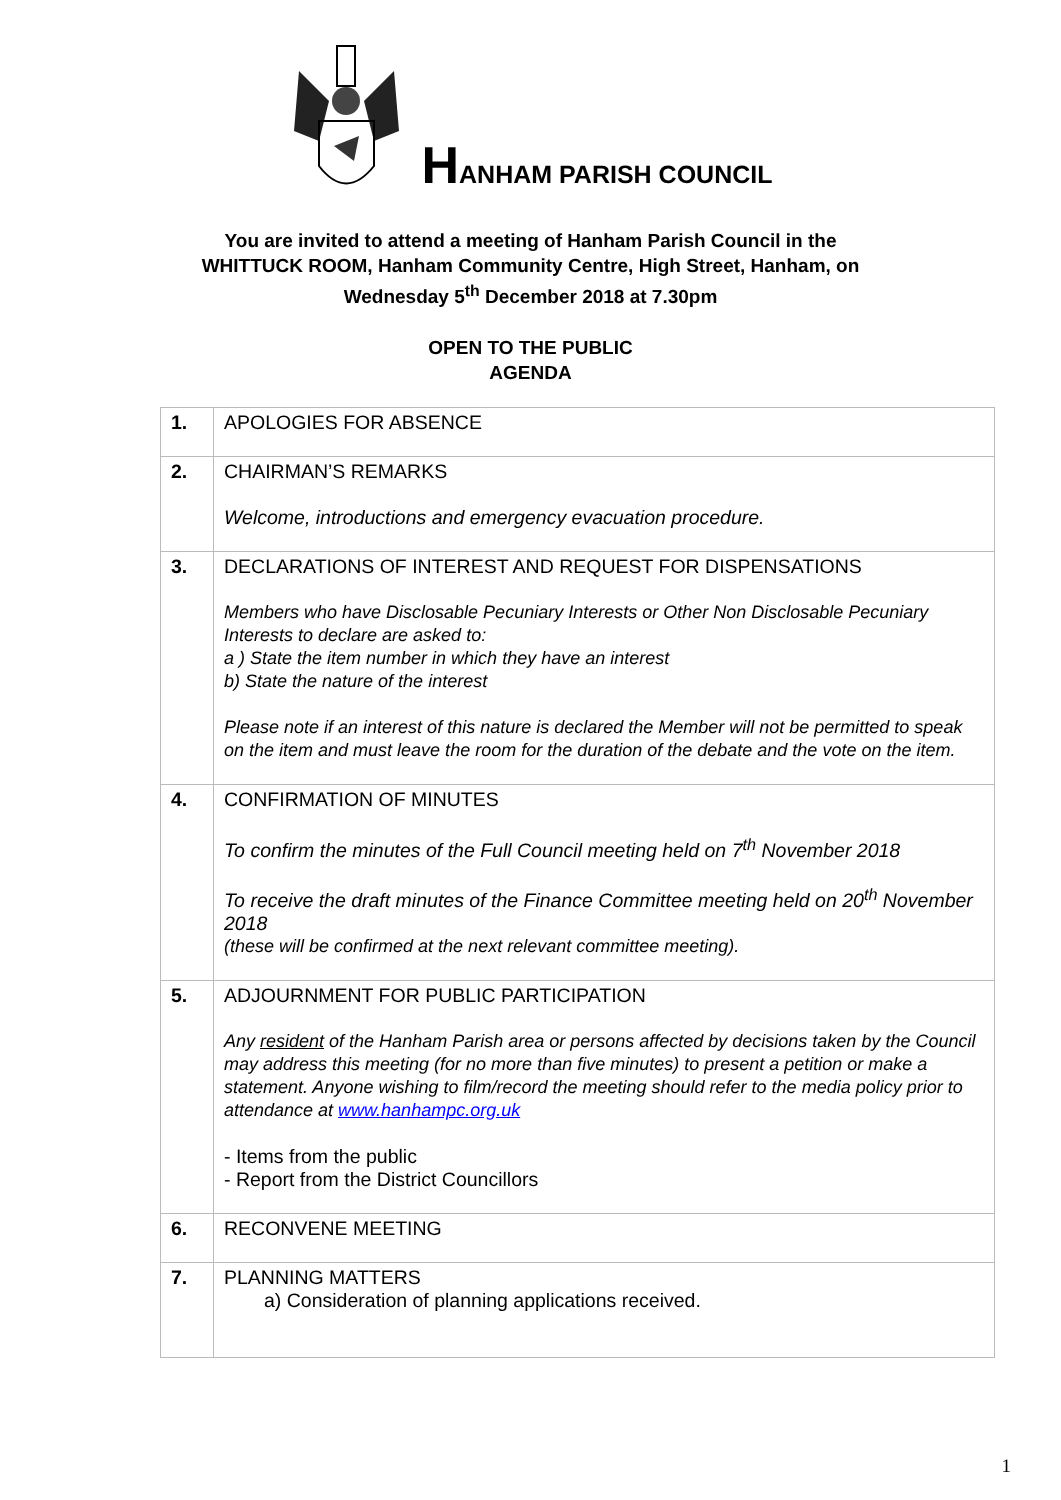HANHAM PARISH COUNCIL
You are invited to attend a meeting of Hanham Parish Council in the
WHITTUCK ROOM, Hanham Community Centre, High Street, Hanham, on
Wednesday 5<sup>th</sup> December 2018 at 7.30pm
OPEN TO THE PUBLIC
AGENDA
| 1. | APOLOGIES FOR ABSENCE |
| 2. | CHAIRMAN’S REMARKS Welcome, introductions and emergency evacuation procedure. |
| 3. | DECLARATIONS OF INTEREST AND REQUEST FOR DISPENSATIONS Members who have Disclosable Pecuniary Interests or Other Non Disclosable Pecuniary Interests to declare are asked to: a ) State the item number in which they have an interest b) State the nature of the interest Please note if an interest of this nature is declared the Member will not be permitted to speak on the item and must leave the room for the duration of the debate and the vote on the item. |
| 4. | CONFIRMATION OF MINUTES To confirm the minutes of the Full Council meeting held on 7<sup>th</sup> November 2018 To receive the draft minutes of the Finance Committee meeting held on 20<sup>th</sup> November 2018 (these will be confirmed at the next relevant committee meeting). |
| 5. | ADJOURNMENT FOR PUBLIC PARTICIPATION Any resident of the Hanham Parish area or persons affected by decisions taken by the Council may address this meeting (for no more than five minutes) to present a petition or make a statement. Anyone wishing to film/record the meeting should refer to the media policy prior to attendance at www.hanhampc.org.uk - Items from the public - Report from the District Councillors |
| 6. | RECONVENE MEETING |
| 7. | PLANNING MATTERS a) Consideration of planning applications received. |
1